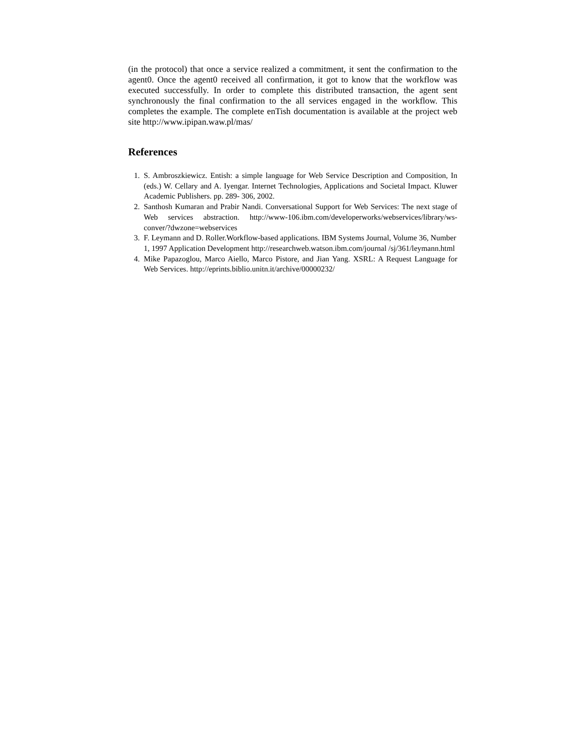(in the protocol) that once a service realized a commitment, it sent the confirmation to the agent0. Once the agent0 received all confirmation, it got to know that the workflow was executed successfully. In order to complete this distributed transaction, the agent sent synchronously the final confirmation to the all services engaged in the workflow. This completes the example. The complete enTish documentation is available at the project web site http://www.ipipan.waw.pl/mas/
References
1. S. Ambroszkiewicz. Entish: a simple language for Web Service Description and Composition, In (eds.) W. Cellary and A. Iyengar. Internet Technologies, Applications and Societal Impact. Kluwer Academic Publishers. pp. 289- 306, 2002.
2. Santhosh Kumaran and Prabir Nandi. Conversational Support for Web Services: The next stage of Web services abstraction. http://www-106.ibm.com/developerworks/webservices/library/ws- conver/?dwzone=webservices
3. F. Leymann and D. Roller.Workflow-based applications. IBM Systems Journal, Volume 36, Number 1, 1997 Application Development http://researchweb.watson.ibm.com/journal /sj/361/leymann.html
4. Mike Papazoglou, Marco Aiello, Marco Pistore, and Jian Yang. XSRL: A Request Language for Web Services. http://eprints.biblio.unitn.it/archive/00000232/